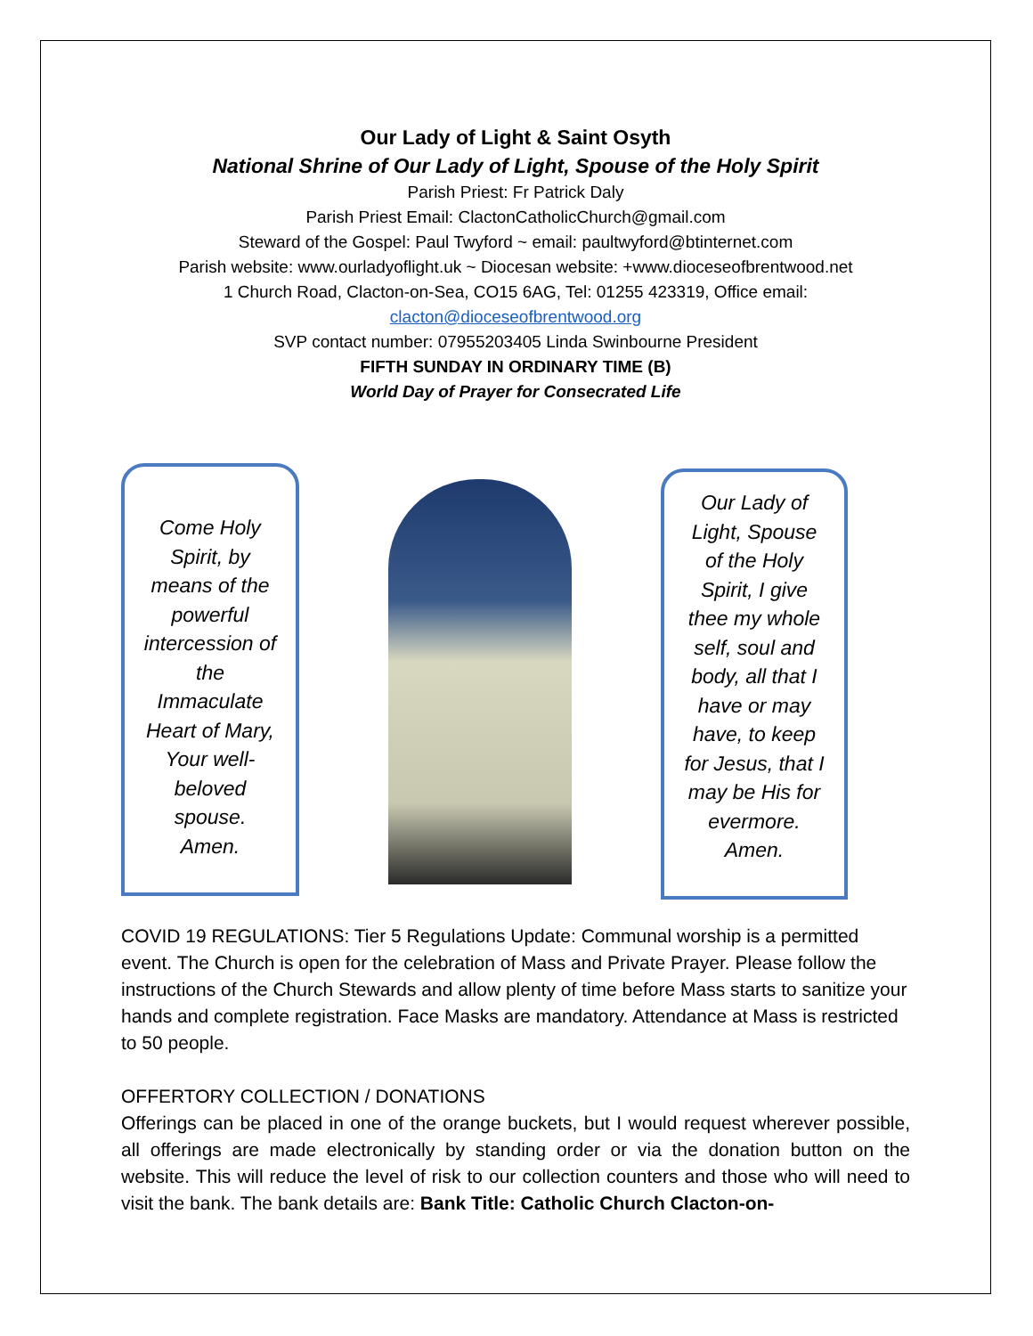Our Lady of Light & Saint Osyth
National Shrine of Our Lady of Light, Spouse of the Holy Spirit
Parish Priest: Fr Patrick Daly
Parish Priest Email: ClactonCatholicChurch@gmail.com
Steward of the Gospel: Paul Twyford ~ email: paultwyford@btinternet.com
Parish website: www.ourladyoflight.uk ~ Diocesan website: +www.dioceseofbrentwood.net
1 Church Road, Clacton-on-Sea, CO15 6AG, Tel: 01255 423319, Office email:
clacton@dioceseofbrentwood.org
SVP contact number: 07955203405 Linda Swinbourne President
FIFTH SUNDAY IN ORDINARY TIME (B)
World Day of Prayer for Consecrated Life
Come Holy Spirit, by means of the powerful intercession of the Immaculate Heart of Mary, Your well-beloved spouse. Amen.
Our Lady of Light, Spouse of the Holy Spirit, I give thee my whole self, soul and body, all that I have or may have, to keep for Jesus, that I may be His for evermore. Amen.
COVID 19 REGULATIONS: Tier 5 Regulations Update: Communal worship is a permitted event. The Church is open for the celebration of Mass and Private Prayer. Please follow the instructions of the Church Stewards and allow plenty of time before Mass starts to sanitize your hands and complete registration. Face Masks are mandatory. Attendance at Mass is restricted to 50 people.
OFFERTORY COLLECTION / DONATIONS
Offerings can be placed in one of the orange buckets, but I would request wherever possible, all offerings are made electronically by standing order or via the donation button on the website. This will reduce the level of risk to our collection counters and those who will need to visit the bank. The bank details are: Bank Title: Catholic Church Clacton-on-